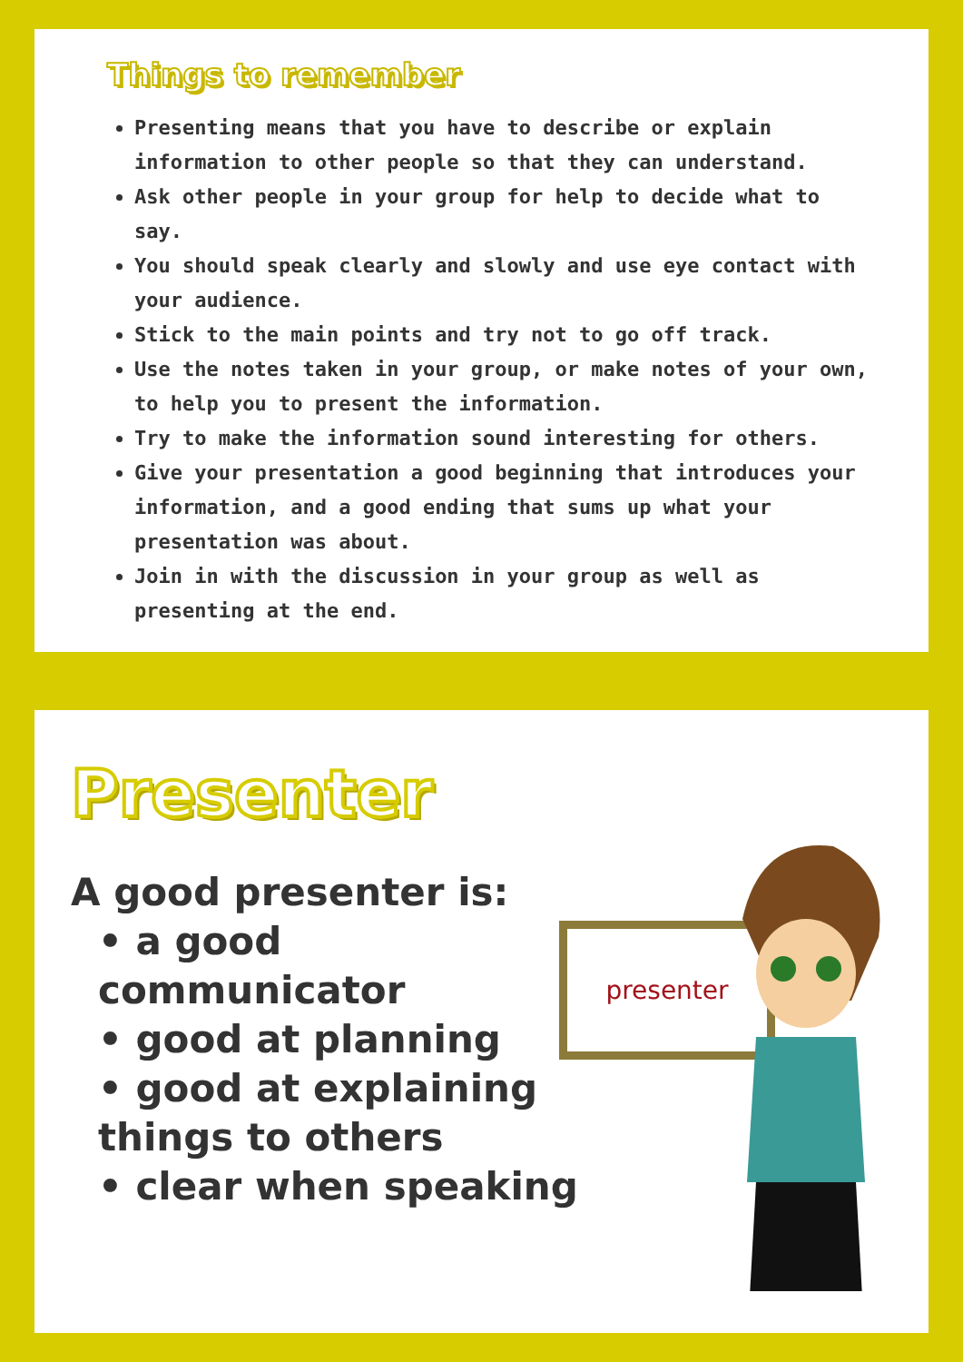Things to remember
Presenting means that you have to describe or explain information to other people so that they can understand.
Ask other people in your group for help to decide what to say.
You should speak clearly and slowly and use eye contact with your audience.
Stick to the main points and try not to go off track.
Use the notes taken in your group, or make notes of your own, to help you to present the information.
Try to make the information sound interesting for others.
Give your presentation a good beginning that introduces your information, and a good ending that sums up what your presentation was about.
Join in with the discussion in your group as well as presenting at the end.
Presenter
A good presenter is:
• a good communicator
• good at planning
• good at explaining things to others
• clear when speaking
presenter